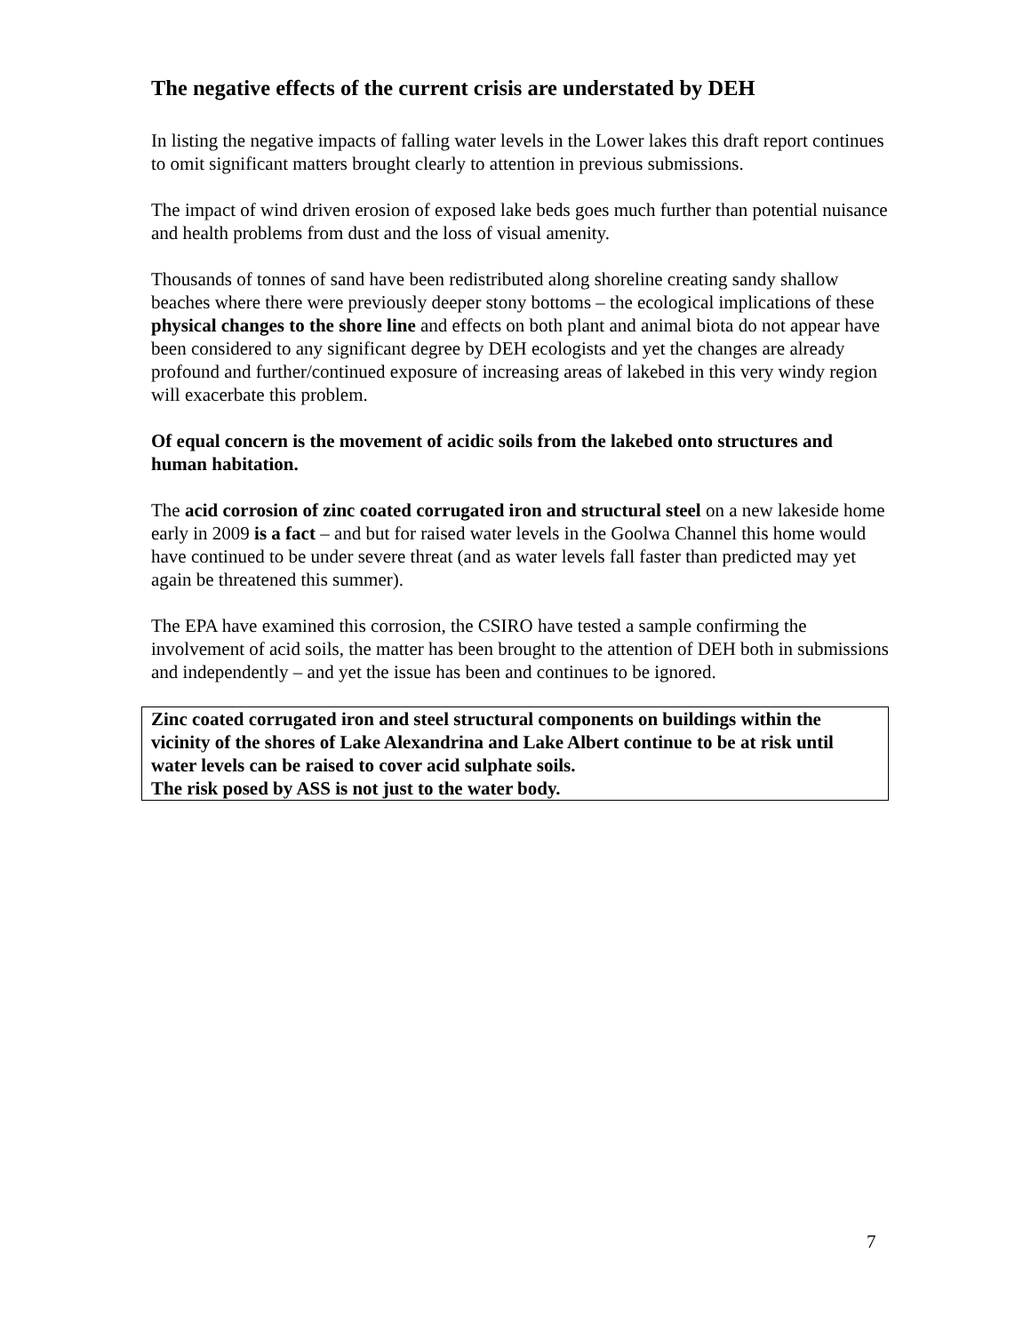The negative effects of the current crisis are understated by DEH
In listing the negative impacts of falling water levels in the Lower lakes this draft report continues to omit significant matters brought clearly to attention in previous submissions.
The impact of wind driven erosion of exposed lake beds goes much further than potential nuisance and health problems from dust and the loss of visual amenity.
Thousands of tonnes of sand have been redistributed along shoreline creating sandy shallow beaches where there were previously deeper stony bottoms – the ecological implications of these physical changes to the shore line and effects on both plant and animal biota do not appear have been considered to any significant degree by DEH ecologists and yet the changes are already profound and further/continued exposure of increasing areas of lakebed in this very windy region will exacerbate this problem.
Of equal concern is the movement of acidic soils from the lakebed onto structures and human habitation.
The acid corrosion of zinc coated corrugated iron and structural steel on a new lakeside home early in 2009 is a fact – and but for raised water levels in the Goolwa Channel this home would have continued to be under severe threat (and as water levels fall faster than predicted may yet again be threatened this summer).
The EPA have examined this corrosion, the CSIRO have tested a sample confirming the involvement of acid soils, the matter has been brought to the attention of DEH both in submissions and independently – and yet the issue has been and continues to be ignored.
Zinc coated corrugated iron and steel structural components on buildings within the vicinity of the shores of Lake Alexandrina and Lake Albert continue to be at risk until water levels can be raised to cover acid sulphate soils.
The risk posed by ASS is not just to the water body.
7